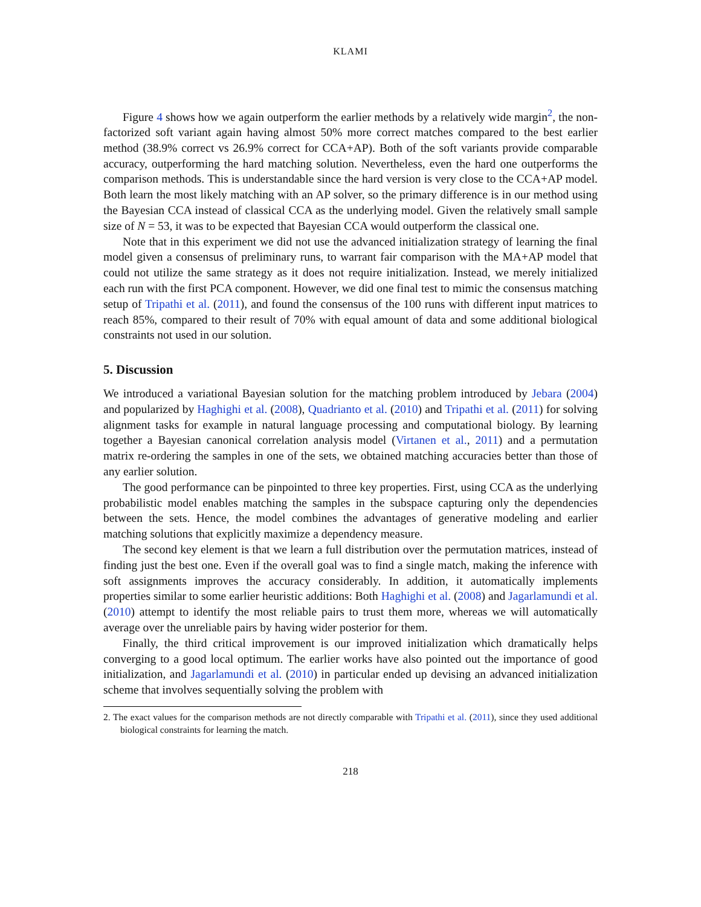KLAMI
Figure 4 shows how we again outperform the earlier methods by a relatively wide margin<sup>2</sup>, the non-factorized soft variant again having almost 50% more correct matches compared to the best earlier method (38.9% correct vs 26.9% correct for CCA+AP). Both of the soft variants provide comparable accuracy, outperforming the hard matching solution. Nevertheless, even the hard one outperforms the comparison methods. This is understandable since the hard version is very close to the CCA+AP model. Both learn the most likely matching with an AP solver, so the primary difference is in our method using the Bayesian CCA instead of classical CCA as the underlying model. Given the relatively small sample size of N = 53, it was to be expected that Bayesian CCA would outperform the classical one.
Note that in this experiment we did not use the advanced initialization strategy of learning the final model given a consensus of preliminary runs, to warrant fair comparison with the MA+AP model that could not utilize the same strategy as it does not require initialization. Instead, we merely initialized each run with the first PCA component. However, we did one final test to mimic the consensus matching setup of Tripathi et al. (2011), and found the consensus of the 100 runs with different input matrices to reach 85%, compared to their result of 70% with equal amount of data and some additional biological constraints not used in our solution.
5. Discussion
We introduced a variational Bayesian solution for the matching problem introduced by Jebara (2004) and popularized by Haghighi et al. (2008), Quadrianto et al. (2010) and Tripathi et al. (2011) for solving alignment tasks for example in natural language processing and computational biology. By learning together a Bayesian canonical correlation analysis model (Virtanen et al., 2011) and a permutation matrix re-ordering the samples in one of the sets, we obtained matching accuracies better than those of any earlier solution.
The good performance can be pinpointed to three key properties. First, using CCA as the underlying probabilistic model enables matching the samples in the subspace capturing only the dependencies between the sets. Hence, the model combines the advantages of generative modeling and earlier matching solutions that explicitly maximize a dependency measure.
The second key element is that we learn a full distribution over the permutation matrices, instead of finding just the best one. Even if the overall goal was to find a single match, making the inference with soft assignments improves the accuracy considerably. In addition, it automatically implements properties similar to some earlier heuristic additions: Both Haghighi et al. (2008) and Jagarlamundi et al. (2010) attempt to identify the most reliable pairs to trust them more, whereas we will automatically average over the unreliable pairs by having wider posterior for them.
Finally, the third critical improvement is our improved initialization which dramatically helps converging to a good local optimum. The earlier works have also pointed out the importance of good initialization, and Jagarlamundi et al. (2010) in particular ended up devising an advanced initialization scheme that involves sequentially solving the problem with
2. The exact values for the comparison methods are not directly comparable with Tripathi et al. (2011), since they used additional biological constraints for learning the match.
218